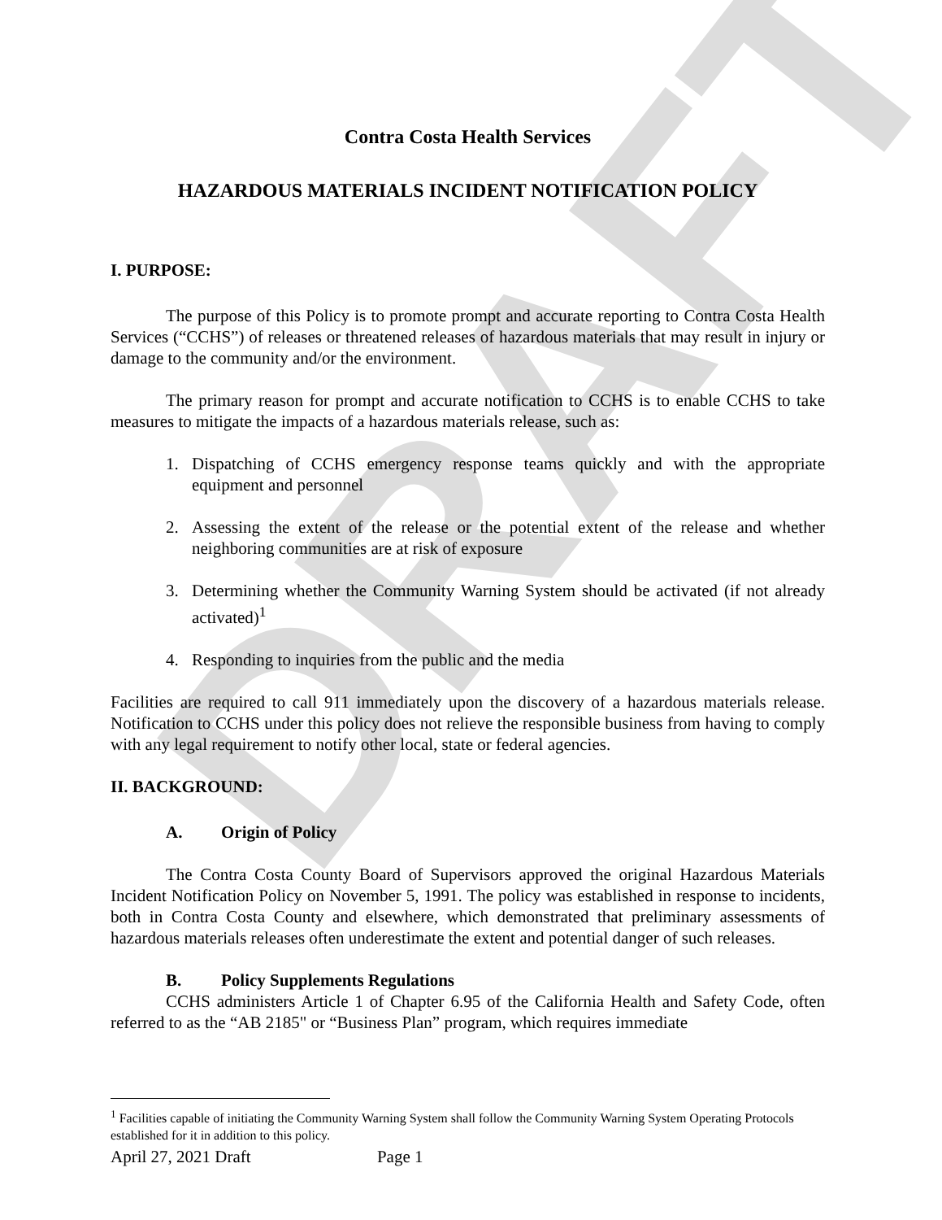DRAFT
Contra Costa Health Services
HAZARDOUS MATERIALS INCIDENT NOTIFICATION POLICY
I. PURPOSE:
The purpose of this Policy is to promote prompt and accurate reporting to Contra Costa Health Services (“CCHS”) of releases or threatened releases of hazardous materials that may result in injury or damage to the community and/or the environment.
The primary reason for prompt and accurate notification to CCHS is to enable CCHS to take measures to mitigate the impacts of a hazardous materials release, such as:
1. Dispatching of CCHS emergency response teams quickly and with the appropriate equipment and personnel
2. Assessing the extent of the release or the potential extent of the release and whether neighboring communities are at risk of exposure
3. Determining whether the Community Warning System should be activated (if not already activated)<sup>1</sup>
4. Responding to inquiries from the public and the media
Facilities are required to call 911 immediately upon the discovery of a hazardous materials release. Notification to CCHS under this policy does not relieve the responsible business from having to comply with any legal requirement to notify other local, state or federal agencies.
II. BACKGROUND:
A. Origin of Policy
The Contra Costa County Board of Supervisors approved the original Hazardous Materials Incident Notification Policy on November 5, 1991. The policy was established in response to incidents, both in Contra Costa County and elsewhere, which demonstrated that preliminary assessments of hazardous materials releases often underestimate the extent and potential danger of such releases.
B. Policy Supplements Regulations
CCHS administers Article 1 of Chapter 6.95 of the California Health and Safety Code, often referred to as the “AB 2185" or “Business Plan” program, which requires immediate
<sup>1</sup> Facilities capable of initiating the Community Warning System shall follow the Community Warning System Operating Protocols established for it in addition to this policy.
April 27, 2021 Draft Page 1